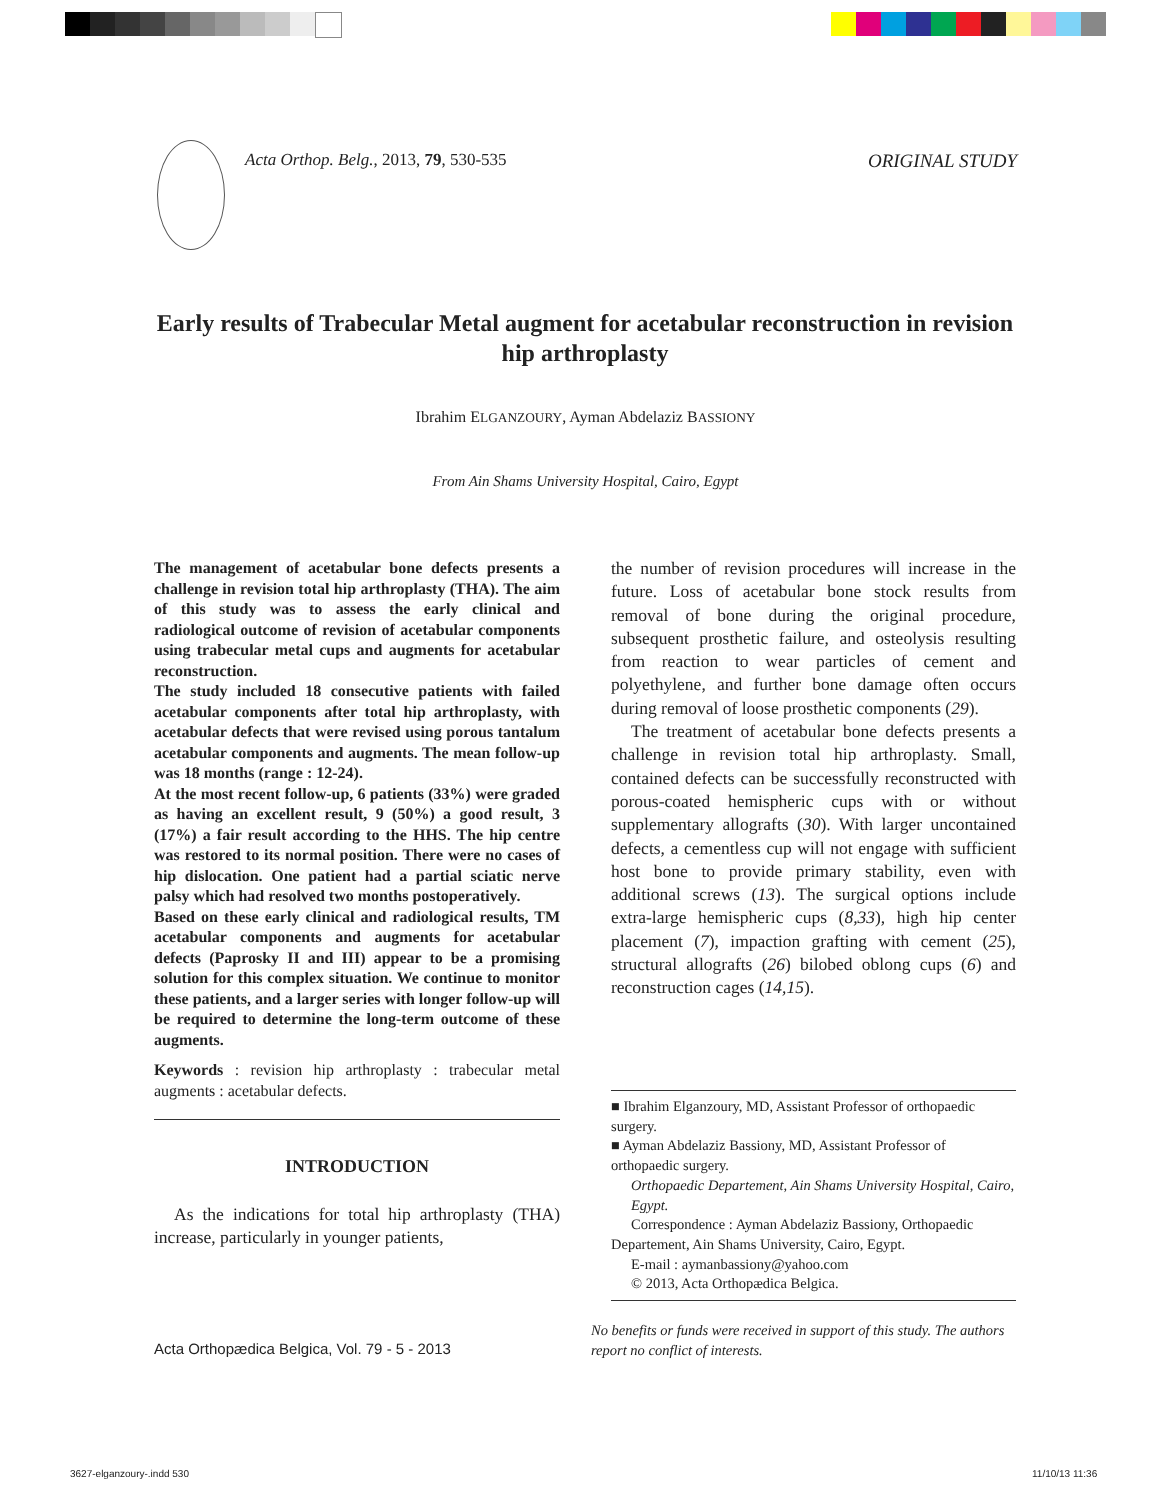Acta Orthop. Belg., 2013, 79, 530-535 ORIGINAL STUDY
Early results of Trabecular Metal augment for acetabular reconstruction in revision hip arthroplasty
Ibrahim ELGANZOURY, Ayman Abdelaziz BASSIONY
From Ain Shams University Hospital, Cairo, Egypt
The management of acetabular bone defects presents a challenge in revision total hip arthroplasty (THA). The aim of this study was to assess the early clinical and radiological outcome of revision of acetabular components using trabecular metal cups and augments for acetabular reconstruction.
The study included 18 consecutive patients with failed acetabular components after total hip arthroplasty, with acetabular defects that were revised using porous tantalum acetabular components and augments. The mean follow-up was 18 months (range : 12-24).
At the most recent follow-up, 6 patients (33%) were graded as having an excellent result, 9 (50%) a good result, 3 (17%) a fair result according to the HHS. The hip centre was restored to its normal position. There were no cases of hip dislocation. One patient had a partial sciatic nerve palsy which had resolved two months postoperatively.
Based on these early clinical and radiological results, TM acetabular components and augments for acetabular defects (Paprosky II and III) appear to be a promising solution for this complex situation. We continue to monitor these patients, and a larger series with longer follow-up will be required to determine the long-term outcome of these augments.
Keywords : revision hip arthroplasty : trabecular metal augments : acetabular defects.
INTRODUCTION
As the indications for total hip arthroplasty (THA) increase, particularly in younger patients,
the number of revision procedures will increase in the future. Loss of acetabular bone stock results from removal of bone during the original procedure, subsequent prosthetic failure, and osteolysis resulting from reaction to wear particles of cement and polyethylene, and further bone damage often occurs during removal of loose prosthetic components (29).
The treatment of acetabular bone defects presents a challenge in revision total hip arthroplasty. Small, contained defects can be successfully reconstructed with porous-coated hemispheric cups with or without supplementary allografts (30). With larger uncontained defects, a cementless cup will not engage with sufficient host bone to provide primary stability, even with additional screws (13). The surgical options include extra-large hemispheric cups (8,33), high hip center placement (7), impaction grafting with cement (25), structural allografts (26) bilobed oblong cups (6) and reconstruction cages (14,15).
■ Ibrahim Elganzoury, MD, Assistant Professor of orthopaedic surgery.
■ Ayman Abdelaziz Bassiony, MD, Assistant Professor of orthopaedic surgery.
Orthopaedic Departement, Ain Shams University Hospital, Cairo, Egypt.
Correspondence : Ayman Abdelaziz Bassiony, Orthopaedic Departement, Ain Shams University, Cairo, Egypt.
E-mail : aymanbassiony@yahoo.com
© 2013, Acta Orthopædica Belgica.
No benefits or funds were received in support of this study. The authors report no conflict of interests.
Acta Orthopædica Belgica, Vol. 79 - 5 - 2013
3627-elganzoury-.indd 530 11/10/13 11:36